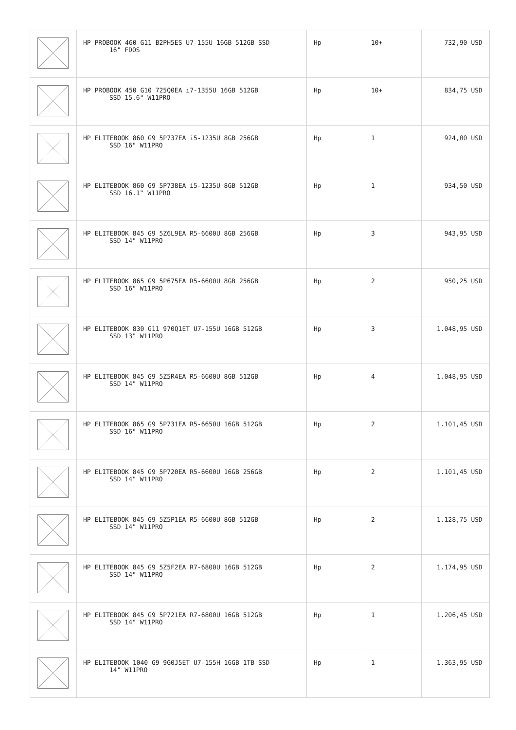| | HP PROBOOK 460 G11 B2PH5ES U7-155U 16GB 512GB SSD 16" FDOS | Hp | 10+ | 732,90 USD |
| | HP PROBOOK 450 G10 725Q0EA i7-1355U 16GB 512GB SSD 15.6" W11PRO | Hp | 10+ | 834,75 USD |
| | HP ELITEBOOK 860 G9 5P737EA i5-1235U 8GB 256GB SSD 16" W11PRO | Hp | 1 | 924,00 USD |
| | HP ELITEBOOK 860 G9 5P738EA i5-1235U 8GB 512GB SSD 16.1" W11PRO | Hp | 1 | 934,50 USD |
| | HP ELITEBOOK 845 G9 5Z6L9EA R5-6600U 8GB 256GB SSD 14" W11PRO | Hp | 3 | 943,95 USD |
| | HP ELITEBOOK 865 G9 5P675EA R5-6600U 8GB 256GB SSD 16" W11PRO | Hp | 2 | 950,25 USD |
| | HP ELITEBOOK 830 G11 970Q1ET U7-155U 16GB 512GB SSD 13" W11PRO | Hp | 3 | 1.048,95 USD |
| | HP ELITEBOOK 845 G9 5Z5R4EA R5-6600U 8GB 512GB SSD 14" W11PRO | Hp | 4 | 1.048,95 USD |
| | HP ELITEBOOK 865 G9 5P731EA R5-6650U 16GB 512GB SSD 16" W11PRO | Hp | 2 | 1.101,45 USD |
| | HP ELITEBOOK 845 G9 5P720EA R5-6600U 16GB 256GB SSD 14" W11PRO | Hp | 2 | 1.101,45 USD |
| | HP ELITEBOOK 845 G9 5Z5P1EA R5-6600U 8GB 512GB SSD 14" W11PRO | Hp | 2 | 1.128,75 USD |
| | HP ELITEBOOK 845 G9 5Z5F2EA R7-6800U 16GB 512GB SSD 14" W11PRO | Hp | 2 | 1.174,95 USD |
| | HP ELITEBOOK 845 G9 5P721EA R7-6800U 16GB 512GB SSD 14" W11PRO | Hp | 1 | 1.206,45 USD |
| | HP ELITEBOOK 1040 G9 9G0J5ET U7-155H 16GB 1TB SSD 14" W11PRO | Hp | 1 | 1.363,95 USD |